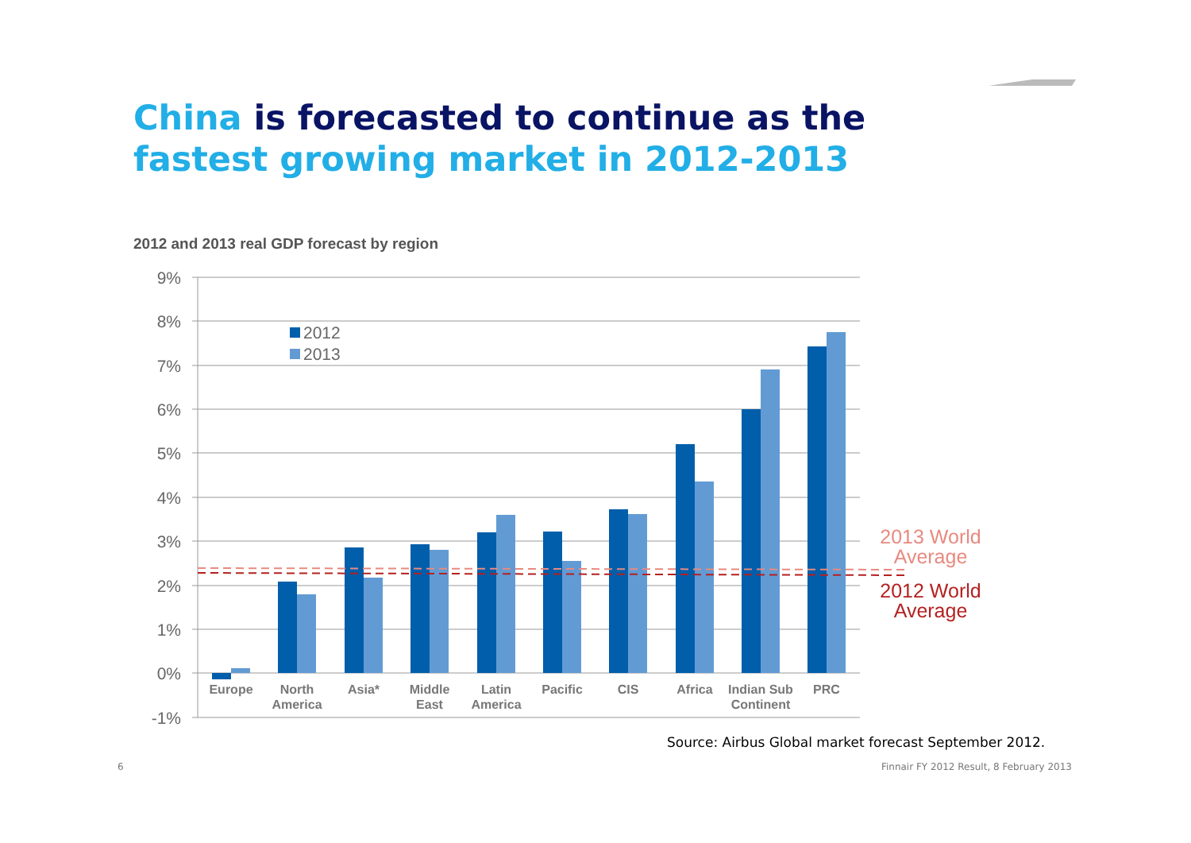China is forecasted to continue as the
fastest growing market in 2012-2013
2012 and 2013 real GDP forecast by region
9%
8%
7%
6%
5%
4%
3%
2%
1%
0%
-1%
2012
2013
2013 World
Average
2012 World
Average
Europe
North
America
Asia*
Middle
East
Latin
America
Pacific
CIS
Africa
Indian Sub
Continent
PRC
Source: Airbus Global market forecast September 2012.
6
Finnair FY 2012 Result, 8 February 2013